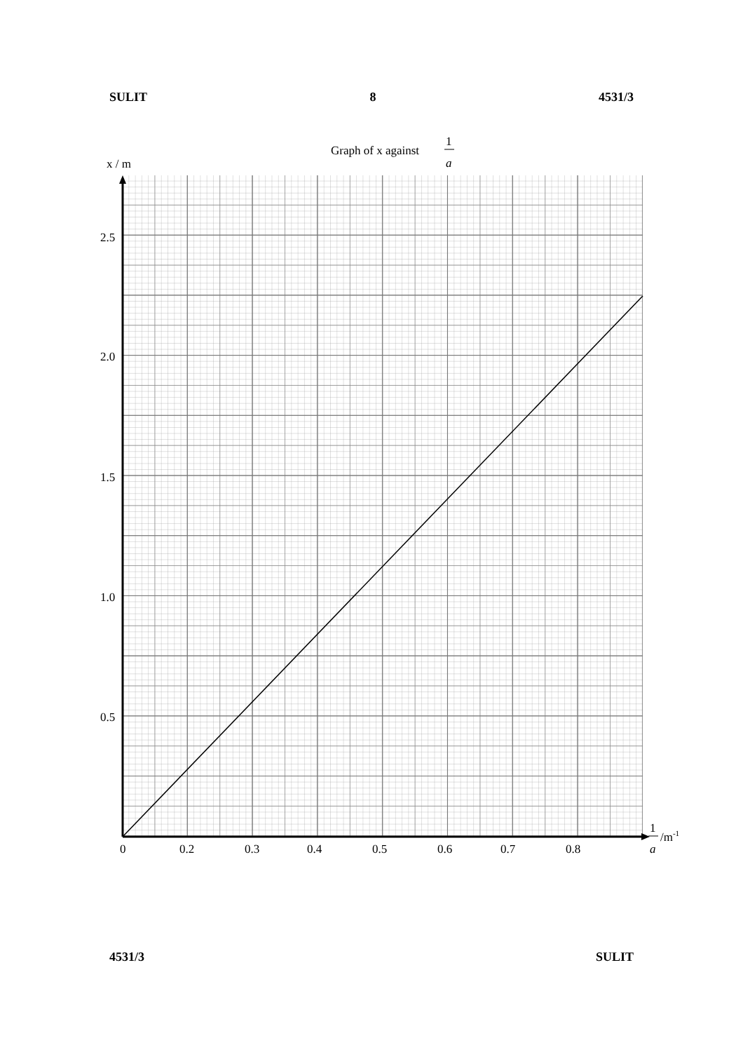SULIT 8 4531/3
Graph of x against
1
a
x / m
2.5
2.0
1.5
1.0
0.5
0
0.2
0.3
0.4
0.5
0.6
0.7
0.8
1
a
/m-1
4531/3 SULIT